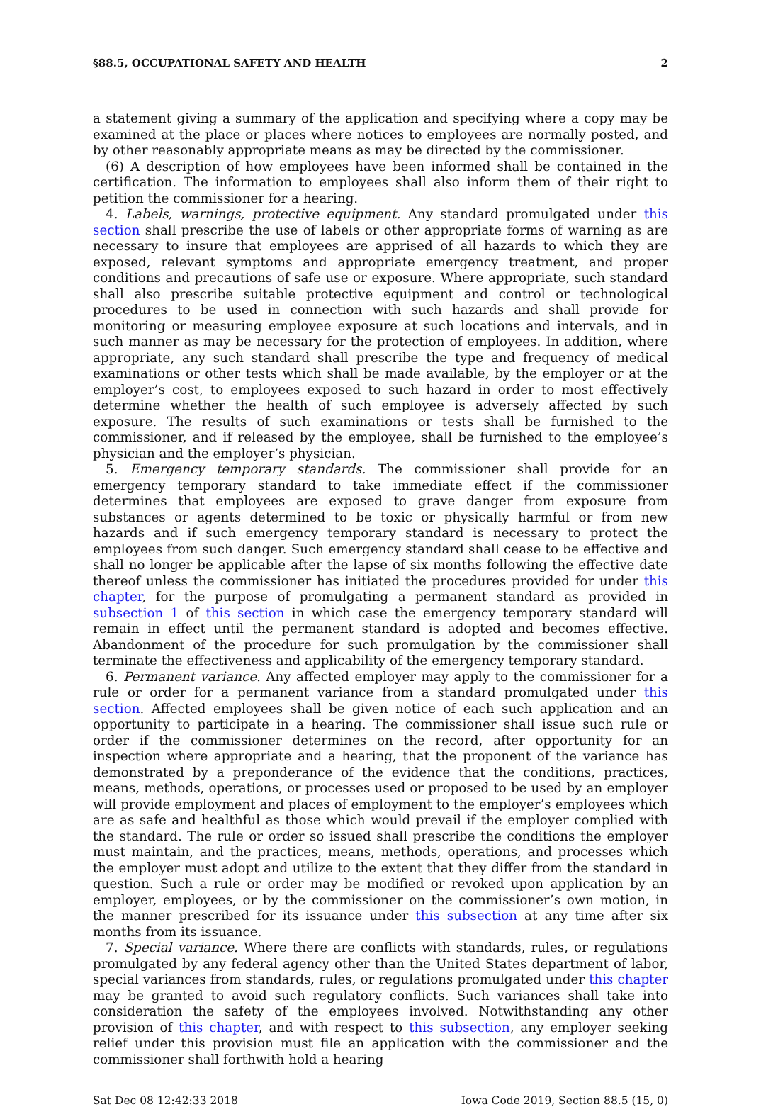§88.5, OCCUPATIONAL SAFETY AND HEALTH 2
a statement giving a summary of the application and specifying where a copy may be examined at the place or places where notices to employees are normally posted, and by other reasonably appropriate means as may be directed by the commissioner.
(6) A description of how employees have been informed shall be contained in the certification. The information to employees shall also inform them of their right to petition the commissioner for a hearing.
4. Labels, warnings, protective equipment. Any standard promulgated under this section shall prescribe the use of labels or other appropriate forms of warning as are necessary to insure that employees are apprised of all hazards to which they are exposed, relevant symptoms and appropriate emergency treatment, and proper conditions and precautions of safe use or exposure. Where appropriate, such standard shall also prescribe suitable protective equipment and control or technological procedures to be used in connection with such hazards and shall provide for monitoring or measuring employee exposure at such locations and intervals, and in such manner as may be necessary for the protection of employees. In addition, where appropriate, any such standard shall prescribe the type and frequency of medical examinations or other tests which shall be made available, by the employer or at the employer’s cost, to employees exposed to such hazard in order to most effectively determine whether the health of such employee is adversely affected by such exposure. The results of such examinations or tests shall be furnished to the commissioner, and if released by the employee, shall be furnished to the employee’s physician and the employer’s physician.
5. Emergency temporary standards. The commissioner shall provide for an emergency temporary standard to take immediate effect if the commissioner determines that employees are exposed to grave danger from exposure from substances or agents determined to be toxic or physically harmful or from new hazards and if such emergency temporary standard is necessary to protect the employees from such danger. Such emergency standard shall cease to be effective and shall no longer be applicable after the lapse of six months following the effective date thereof unless the commissioner has initiated the procedures provided for under this chapter, for the purpose of promulgating a permanent standard as provided in subsection 1 of this section in which case the emergency temporary standard will remain in effect until the permanent standard is adopted and becomes effective. Abandonment of the procedure for such promulgation by the commissioner shall terminate the effectiveness and applicability of the emergency temporary standard.
6. Permanent variance. Any affected employer may apply to the commissioner for a rule or order for a permanent variance from a standard promulgated under this section. Affected employees shall be given notice of each such application and an opportunity to participate in a hearing. The commissioner shall issue such rule or order if the commissioner determines on the record, after opportunity for an inspection where appropriate and a hearing, that the proponent of the variance has demonstrated by a preponderance of the evidence that the conditions, practices, means, methods, operations, or processes used or proposed to be used by an employer will provide employment and places of employment to the employer’s employees which are as safe and healthful as those which would prevail if the employer complied with the standard. The rule or order so issued shall prescribe the conditions the employer must maintain, and the practices, means, methods, operations, and processes which the employer must adopt and utilize to the extent that they differ from the standard in question. Such a rule or order may be modified or revoked upon application by an employer, employees, or by the commissioner on the commissioner’s own motion, in the manner prescribed for its issuance under this subsection at any time after six months from its issuance.
7. Special variance. Where there are conflicts with standards, rules, or regulations promulgated by any federal agency other than the United States department of labor, special variances from standards, rules, or regulations promulgated under this chapter may be granted to avoid such regulatory conflicts. Such variances shall take into consideration the safety of the employees involved. Notwithstanding any other provision of this chapter, and with respect to this subsection, any employer seeking relief under this provision must file an application with the commissioner and the commissioner shall forthwith hold a hearing
Sat Dec 08 12:42:33 2018 Iowa Code 2019, Section 88.5 (15, 0)